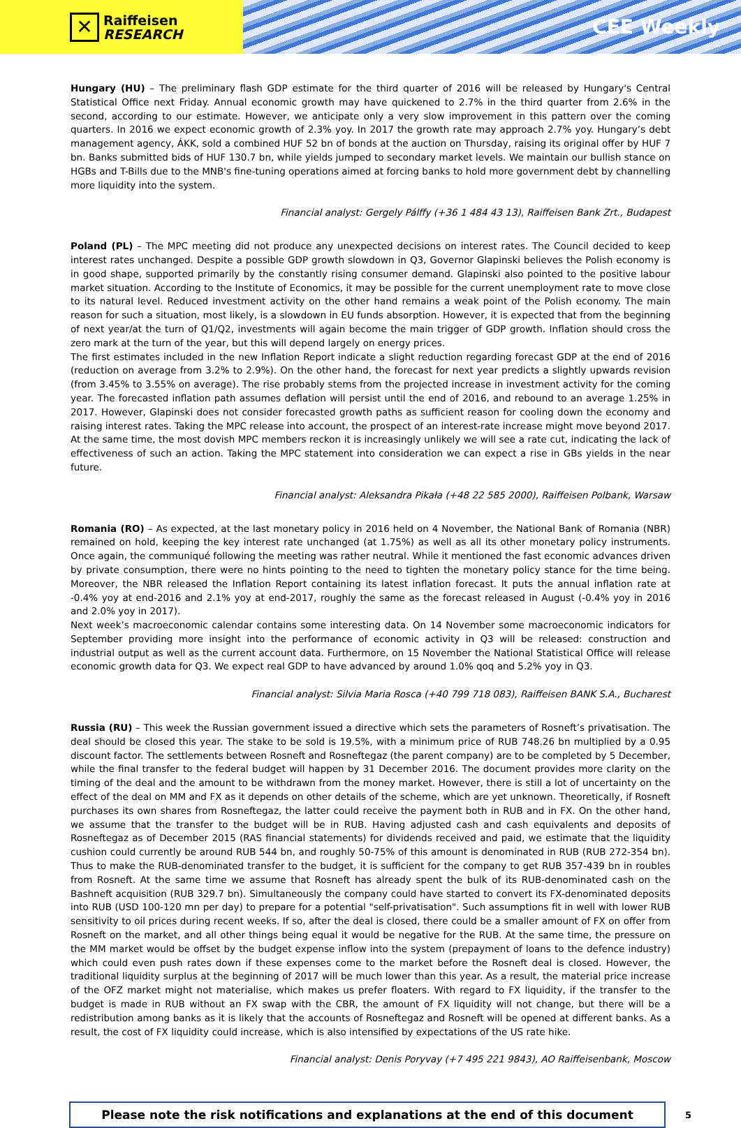✕
Raiffeisen
RESEARCH
CEE Weekly
Hungary (HU) – The preliminary flash GDP estimate for the third quarter of 2016 will be released by Hungary's Central Statistical Office next Friday. Annual economic growth may have quickened to 2.7% in the third quarter from 2.6% in the second, according to our estimate. However, we anticipate only a very slow improvement in this pattern over the coming quarters. In 2016 we expect economic growth of 2.3% yoy. In 2017 the growth rate may approach 2.7% yoy. Hungary’s debt management agency, ÁKK, sold a combined HUF 52 bn of bonds at the auction on Thursday, raising its original offer by HUF 7 bn. Banks submitted bids of HUF 130.7 bn, while yields jumped to secondary market levels. We maintain our bullish stance on HGBs and T-Bills due to the MNB's fine-tuning operations aimed at forcing banks to hold more government debt by channelling more liquidity into the system.
Financial analyst: Gergely Pálffy (+36 1 484 43 13), Raiffeisen Bank Zrt., Budapest
Poland (PL) – The MPC meeting did not produce any unexpected decisions on interest rates. The Council decided to keep interest rates unchanged. Despite a possible GDP growth slowdown in Q3, Governor Glapinski believes the Polish economy is in good shape, supported primarily by the constantly rising consumer demand. Glapinski also pointed to the positive labour market situation. According to the Institute of Economics, it may be possible for the current unemployment rate to move close to its natural level. Reduced investment activity on the other hand remains a weak point of the Polish economy. The main reason for such a situation, most likely, is a slowdown in EU funds absorption. However, it is expected that from the beginning of next year/at the turn of Q1/Q2, investments will again become the main trigger of GDP growth. Inflation should cross the zero mark at the turn of the year, but this will depend largely on energy prices.
The first estimates included in the new Inflation Report indicate a slight reduction regarding forecast GDP at the end of 2016 (reduction on average from 3.2% to 2.9%). On the other hand, the forecast for next year predicts a slightly upwards revision (from 3.45% to 3.55% on average). The rise probably stems from the projected increase in investment activity for the coming year. The forecasted inflation path assumes deflation will persist until the end of 2016, and rebound to an average 1.25% in 2017. However, Glapinski does not consider forecasted growth paths as sufficient reason for cooling down the economy and raising interest rates. Taking the MPC release into account, the prospect of an interest-rate increase might move beyond 2017. At the same time, the most dovish MPC members reckon it is increasingly unlikely we will see a rate cut, indicating the lack of effectiveness of such an action. Taking the MPC statement into consideration we can expect a rise in GBs yields in the near future.
Financial analyst: Aleksandra Pikała (+48 22 585 2000), Raiffeisen Polbank, Warsaw
Romania (RO) – As expected, at the last monetary policy in 2016 held on 4 November, the National Bank of Romania (NBR) remained on hold, keeping the key interest rate unchanged (at 1.75%) as well as all its other monetary policy instruments. Once again, the communiqué following the meeting was rather neutral. While it mentioned the fast economic advances driven by private consumption, there were no hints pointing to the need to tighten the monetary policy stance for the time being. Moreover, the NBR released the Inflation Report containing its latest inflation forecast. It puts the annual inflation rate at -0.4% yoy at end-2016 and 2.1% yoy at end-2017, roughly the same as the forecast released in August (-0.4% yoy in 2016 and 2.0% yoy in 2017).
Next week’s macroeconomic calendar contains some interesting data. On 14 November some macroeconomic indicators for September providing more insight into the performance of economic activity in Q3 will be released: construction and industrial output as well as the current account data. Furthermore, on 15 November the National Statistical Office will release economic growth data for Q3. We expect real GDP to have advanced by around 1.0% qoq and 5.2% yoy in Q3.
Financial analyst: Silvia Maria Rosca (+40 799 718 083), Raiffeisen BANK S.A., Bucharest
Russia (RU) – This week the Russian government issued a directive which sets the parameters of Rosneft’s privatisation. The deal should be closed this year. The stake to be sold is 19.5%, with a minimum price of RUB 748.26 bn multiplied by a 0.95 discount factor. The settlements between Rosneft and Rosneftegaz (the parent company) are to be completed by 5 December, while the final transfer to the federal budget will happen by 31 December 2016. The document provides more clarity on the timing of the deal and the amount to be withdrawn from the money market. However, there is still a lot of uncertainty on the effect of the deal on MM and FX as it depends on other details of the scheme, which are yet unknown. Theoretically, if Rosneft purchases its own shares from Rosneftegaz, the latter could receive the payment both in RUB and in FX. On the other hand, we assume that the transfer to the budget will be in RUB. Having adjusted cash and cash equivalents and deposits of Rosneftegaz as of December 2015 (RAS financial statements) for dividends received and paid, we estimate that the liquidity cushion could currently be around RUB 544 bn, and roughly 50-75% of this amount is denominated in RUB (RUB 272-354 bn). Thus to make the RUB-denominated transfer to the budget, it is sufficient for the company to get RUB 357-439 bn in roubles from Rosneft. At the same time we assume that Rosneft has already spent the bulk of its RUB-denominated cash on the Bashneft acquisition (RUB 329.7 bn). Simultaneously the company could have started to convert its FX-denominated deposits into RUB (USD 100-120 mn per day) to prepare for a potential "self-privatisation". Such assumptions fit in well with lower RUB sensitivity to oil prices during recent weeks. If so, after the deal is closed, there could be a smaller amount of FX on offer from Rosneft on the market, and all other things being equal it would be negative for the RUB. At the same time, the pressure on the MM market would be offset by the budget expense inflow into the system (prepayment of loans to the defence industry) which could even push rates down if these expenses come to the market before the Rosneft deal is closed. However, the traditional liquidity surplus at the beginning of 2017 will be much lower than this year. As a result, the material price increase of the OFZ market might not materialise, which makes us prefer floaters. With regard to FX liquidity, if the transfer to the budget is made in RUB without an FX swap with the CBR, the amount of FX liquidity will not change, but there will be a redistribution among banks as it is likely that the accounts of Rosneftegaz and Rosneft will be opened at different banks. As a result, the cost of FX liquidity could increase, which is also intensified by expectations of the US rate hike.
Financial analyst: Denis Poryvay (+7 495 221 9843), AO Raiffeisenbank, Moscow
Please note the risk notifications and explanations at the end of this document
5